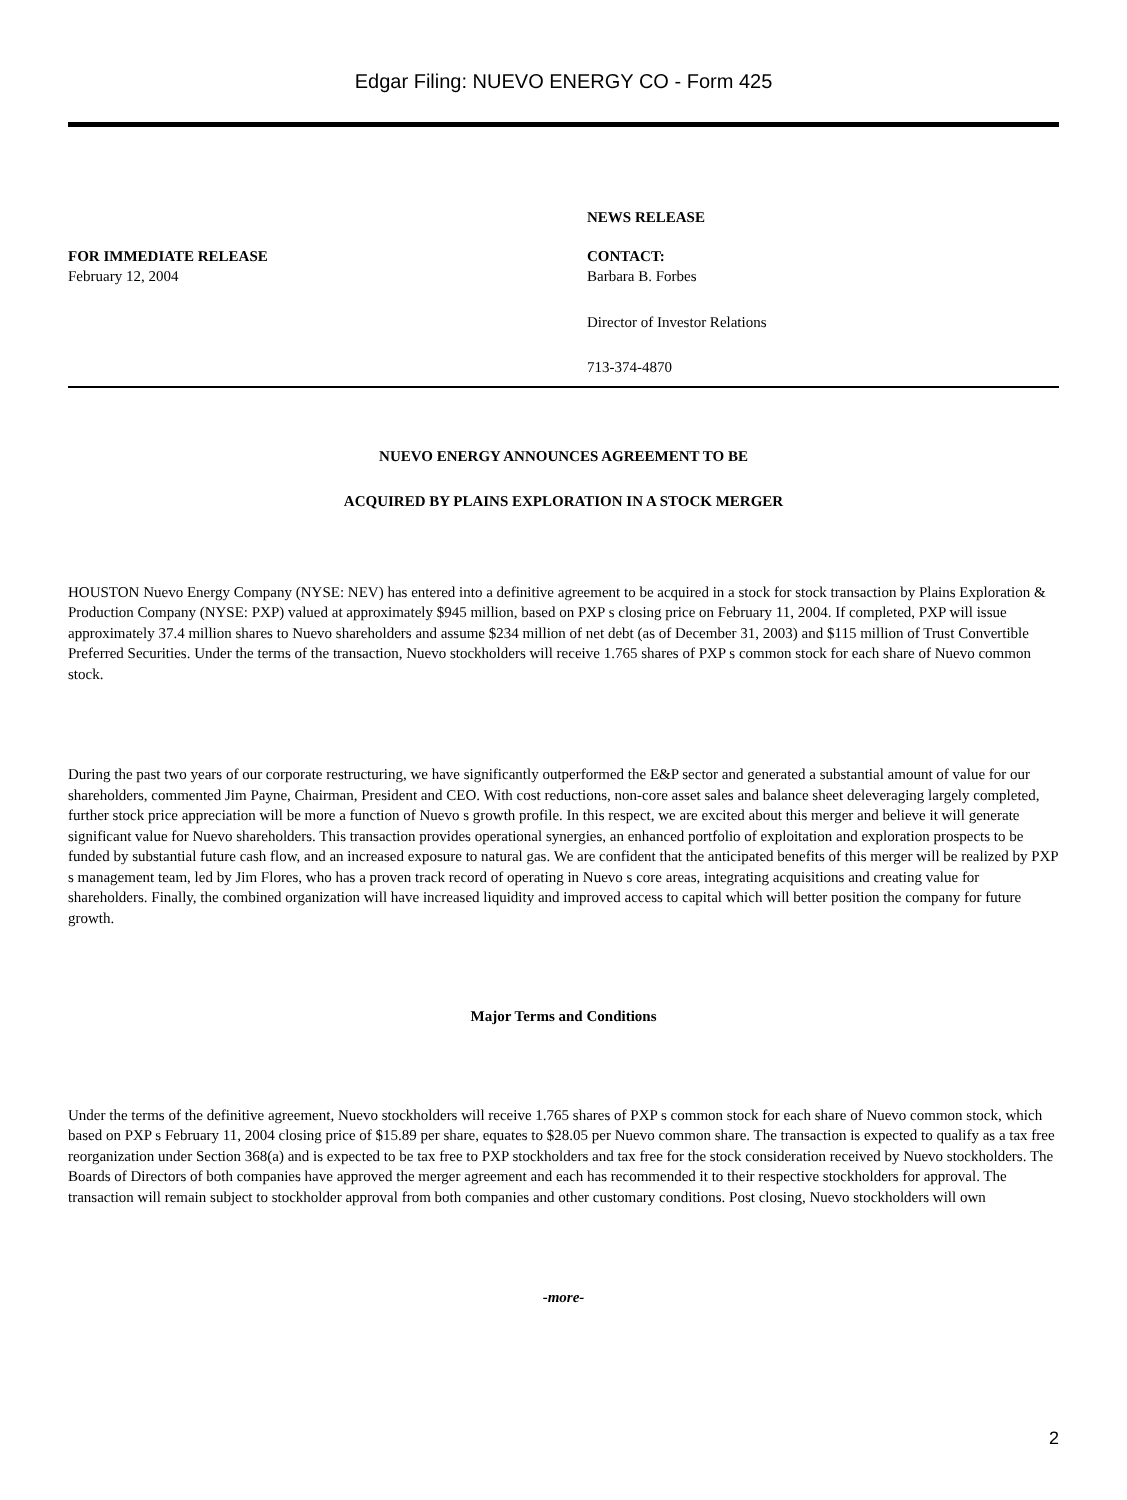Edgar Filing: NUEVO ENERGY CO - Form 425
NEWS RELEASE
FOR IMMEDIATE RELEASE
February 12, 2004
CONTACT:
Barbara B. Forbes
Director of Investor Relations
713-374-4870
NUEVO ENERGY ANNOUNCES AGREEMENT TO BE
ACQUIRED BY PLAINS EXPLORATION IN A STOCK MERGER
HOUSTON Nuevo Energy Company (NYSE: NEV) has entered into a definitive agreement to be acquired in a stock for stock transaction by Plains Exploration & Production Company (NYSE: PXP) valued at approximately $945 million, based on PXP s closing price on February 11, 2004. If completed, PXP will issue approximately 37.4 million shares to Nuevo shareholders and assume $234 million of net debt (as of December 31, 2003) and $115 million of Trust Convertible Preferred Securities. Under the terms of the transaction, Nuevo stockholders will receive 1.765 shares of PXP s common stock for each share of Nuevo common stock.
During the past two years of our corporate restructuring, we have significantly outperformed the E&P sector and generated a substantial amount of value for our shareholders, commented Jim Payne, Chairman, President and CEO. With cost reductions, non-core asset sales and balance sheet deleveraging largely completed, further stock price appreciation will be more a function of Nuevo s growth profile. In this respect, we are excited about this merger and believe it will generate significant value for Nuevo shareholders. This transaction provides operational synergies, an enhanced portfolio of exploitation and exploration prospects to be funded by substantial future cash flow, and an increased exposure to natural gas. We are confident that the anticipated benefits of this merger will be realized by PXP s management team, led by Jim Flores, who has a proven track record of operating in Nuevo s core areas, integrating acquisitions and creating value for shareholders. Finally, the combined organization will have increased liquidity and improved access to capital which will better position the company for future growth.
Major Terms and Conditions
Under the terms of the definitive agreement, Nuevo stockholders will receive 1.765 shares of PXP s common stock for each share of Nuevo common stock, which based on PXP s February 11, 2004 closing price of $15.89 per share, equates to $28.05 per Nuevo common share. The transaction is expected to qualify as a tax free reorganization under Section 368(a) and is expected to be tax free to PXP stockholders and tax free for the stock consideration received by Nuevo stockholders. The Boards of Directors of both companies have approved the merger agreement and each has recommended it to their respective stockholders for approval. The transaction will remain subject to stockholder approval from both companies and other customary conditions. Post closing, Nuevo stockholders will own
-more-
2